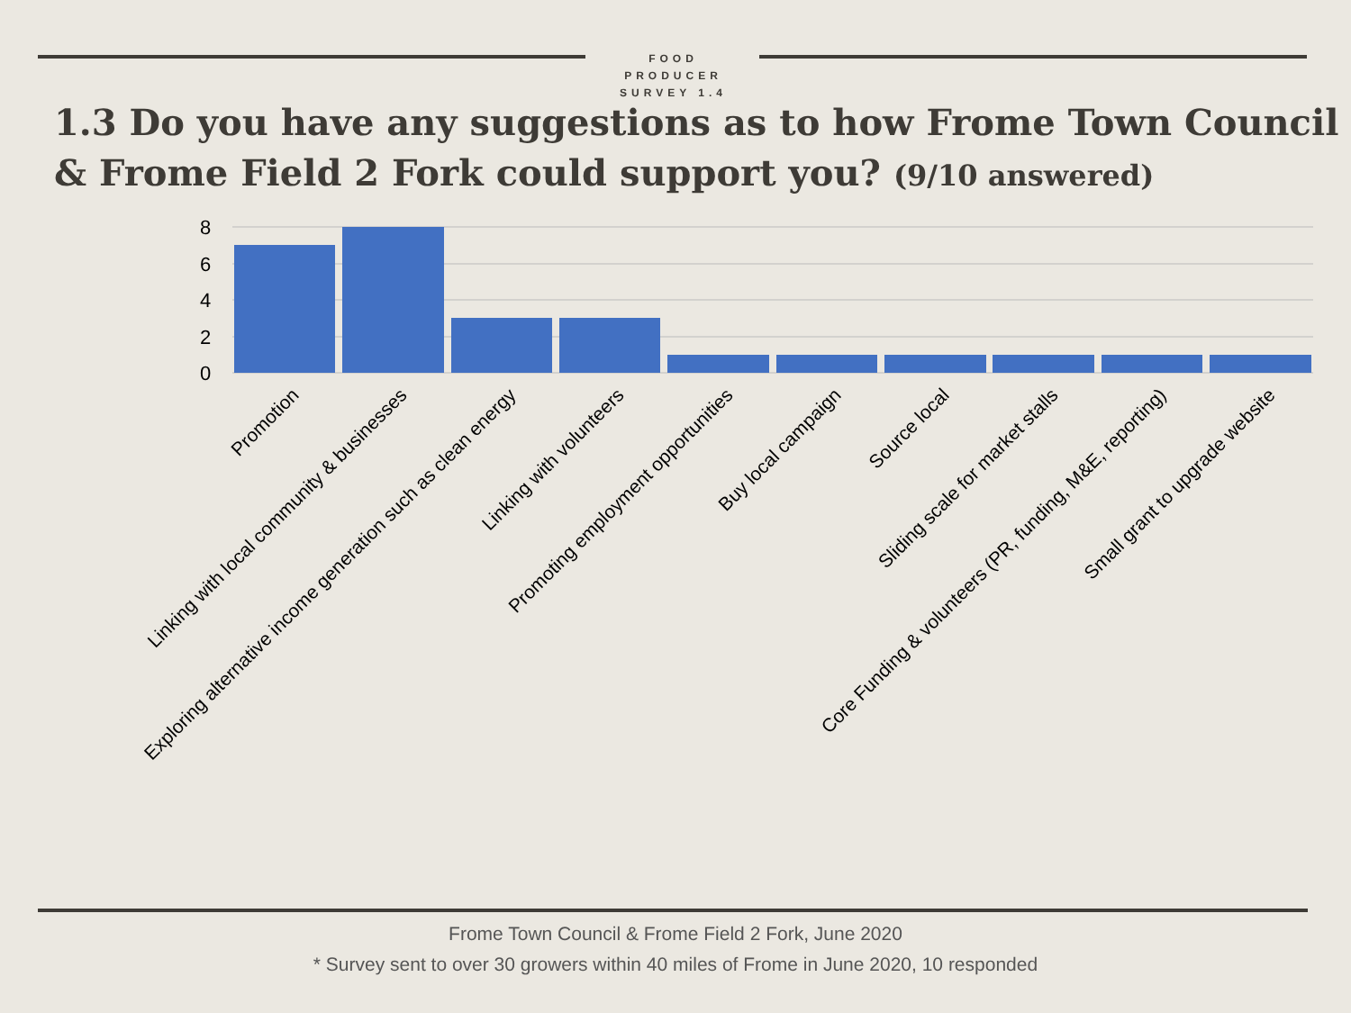FOOD
PRODUCER
SURVEY 1.4
1.3 Do you have any suggestions as to how Frome Town Council & Frome Field 2 Fork could support you? (9/10 answered)
8
6
4
2
0
Promotion
Linking with local community & businesses
Exploring alternative income generation such as clean energy
Linking with volunteers
Promoting employment opportunities
Buy local campaign
Source local
Sliding scale for market stalls
Core Funding & volunteers (PR, funding, M&E, reporting)
Small grant to upgrade website
Frome Town Council & Frome Field 2 Fork, June 2020
* Survey sent to over 30 growers within 40 miles of Frome in June 2020, 10 responded